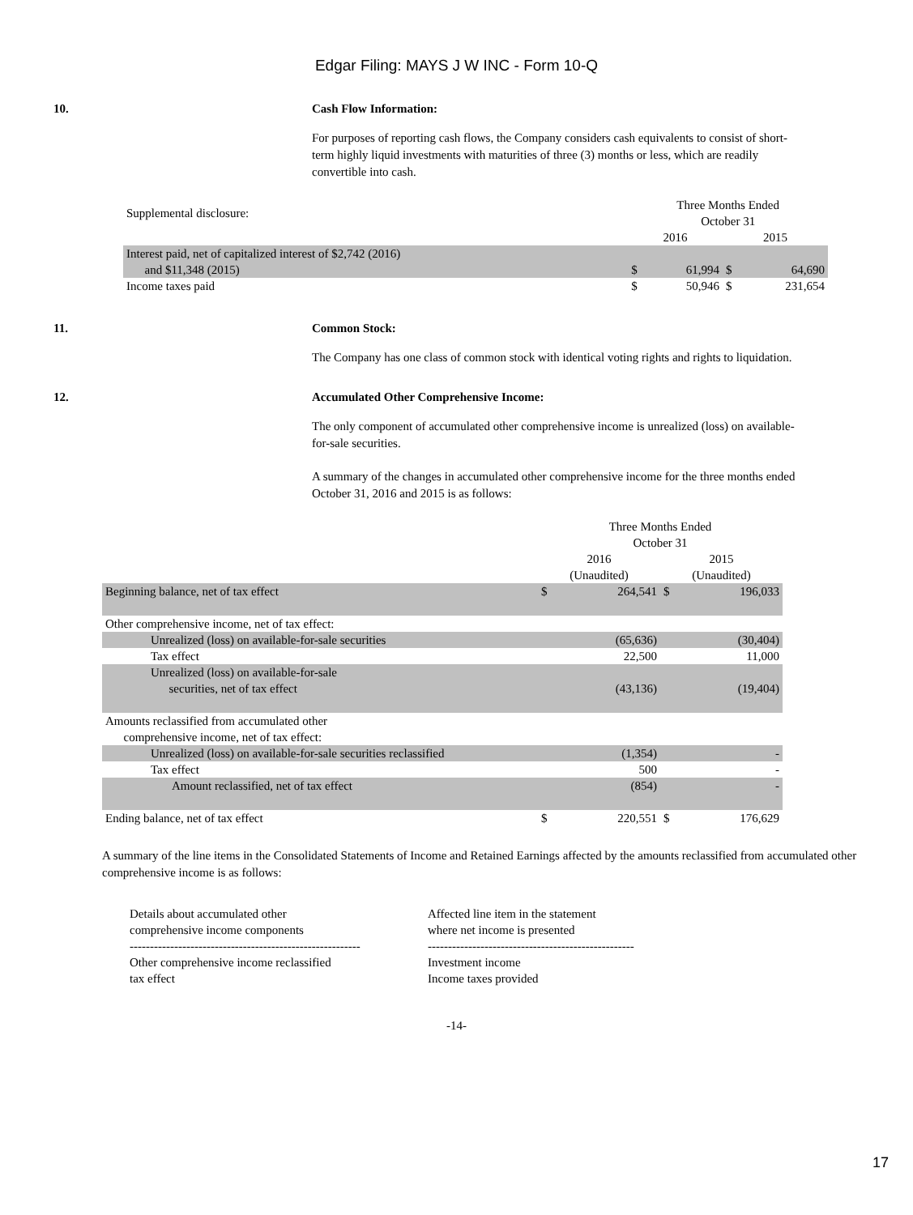Edgar Filing: MAYS J W INC - Form 10-Q
10. Cash Flow Information:
For purposes of reporting cash flows, the Company considers cash equivalents to consist of short-term highly liquid investments with maturities of three (3) months or less, which are readily convertible into cash.
| Supplemental disclosure: | Three Months Ended October 31 | | | |
| | 2016 | | 2015 | |
| Interest paid, net of capitalized interest of $2,742 (2016) and $11,348 (2015) | $ | 61,994 | $ | 64,690 |
| Income taxes paid | $ | 50,946 | $ | 231,654 |
11. Common Stock:
The Company has one class of common stock with identical voting rights and rights to liquidation.
12. Accumulated Other Comprehensive Income:
The only component of accumulated other comprehensive income is unrealized (loss) on available-for-sale securities.
A summary of the changes in accumulated other comprehensive income for the three months ended October 31, 2016 and 2015 is as follows:
| | Three Months Ended October 31 | | | |
| | 2016 | | 2015 | |
| | (Unaudited) | | (Unaudited) | |
| Beginning balance, net of tax effect | $ | 264,541 | $ | 196,033 |
| Other comprehensive income, net of tax effect: | | | | |
| Unrealized (loss) on available-for-sale securities | | (65,636) | | (30,404) |
| Tax effect | | 22,500 | | 11,000 |
| Unrealized (loss) on available-for-sale securities, net of tax effect | | (43,136) | | (19,404) |
| Amounts reclassified from accumulated other comprehensive income, net of tax effect: | | | | |
| Unrealized (loss) on available-for-sale securities reclassified | | (1,354) | | - |
| Tax effect | | 500 | | - |
| Amount reclassified, net of tax effect | | (854) | | - |
| Ending balance, net of tax effect | $ | 220,551 | $ | 176,629 |
A summary of the line items in the Consolidated Statements of Income and Retained Earnings affected by the amounts reclassified from accumulated other comprehensive income is as follows:
| Details about accumulated other comprehensive income components | Affected line item in the statement where net income is presented |
| --------------------------------------------------------- | --------------------------------------------------- |
| Other comprehensive income reclassified tax effect | Investment income Income taxes provided |
-14-
17